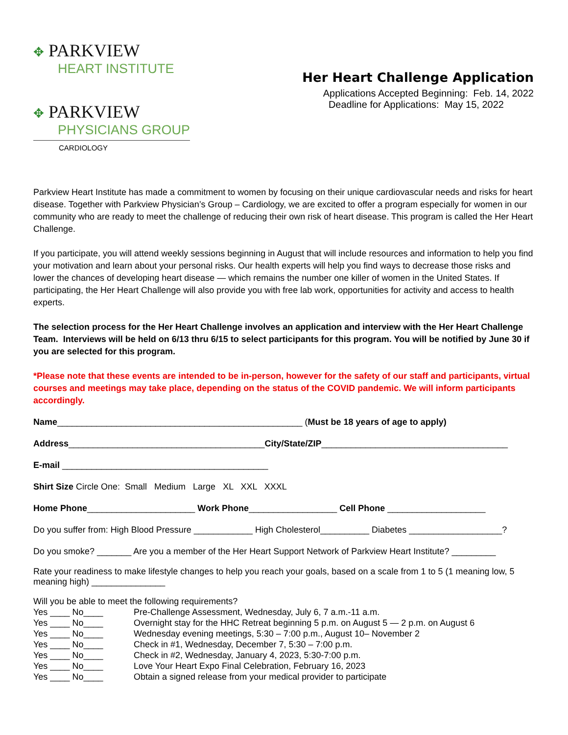✥ PARKVIEW
HEART INSTITUTE
✥ PARKVIEW
PHYSICIANS GROUP
CARDIOLOGY
Her Heart Challenge Application
Applications Accepted Beginning: Feb. 14, 2022
Deadline for Applications: May 15, 2022
Parkview Heart Institute has made a commitment to women by focusing on their unique cardiovascular needs and risks for heart disease. Together with Parkview Physician’s Group – Cardiology, we are excited to offer a program especially for women in our community who are ready to meet the challenge of reducing their own risk of heart disease. This program is called the Her Heart Challenge.
If you participate, you will attend weekly sessions beginning in August that will include resources and information to help you find your motivation and learn about your personal risks. Our health experts will help you find ways to decrease those risks and lower the chances of developing heart disease — which remains the number one killer of women in the United States. If participating, the Her Heart Challenge will also provide you with free lab work, opportunities for activity and access to health experts.
The selection process for the Her Heart Challenge involves an application and interview with the Her Heart Challenge Team. Interviews will be held on 6/13 thru 6/15 to select participants for this program. You will be notified by June 30 if you are selected for this program.
*Please note that these events are intended to be in-person, however for the safety of our staff and participants, virtual courses and meetings may take place, depending on the status of the COVID pandemic. We will inform participants accordingly.
Name__________________________________________________ (Must be 18 years of age to apply)
Address________________________________________City/State/ZIP______________________________________
E-mail __________________________________________
Shirt Size Circle One: Small Medium Large XL XXL XXXL
Home Phone______________________ Work Phone__________________ Cell Phone ____________________
Do you suffer from: High Blood Pressure ____________ High Cholesterol__________ Diabetes ___________________?
Do you smoke? _______ Are you a member of the Her Heart Support Network of Parkview Heart Institute? _________
Rate your readiness to make lifestyle changes to help you reach your goals, based on a scale from 1 to 5 (1 meaning low, 5 meaning high) _______________
Will you be able to meet the following requirements?
Yes ____ No____
Pre-Challenge Assessment, Wednesday, July 6, 7 a.m.-11 a.m.
Yes ____ No____
Overnight stay for the HHC Retreat beginning 5 p.m. on August 5 — 2 p.m. on August 6
Yes ____ No____
Wednesday evening meetings, 5:30 – 7:00 p.m., August 10– November 2
Yes ____ No____
Check in #1, Wednesday, December 7, 5:30 – 7:00 p.m.
Yes ____ No____
Check in #2, Wednesday, January 4, 2023, 5:30-7:00 p.m.
Yes ____ No____
Love Your Heart Expo Final Celebration, February 16, 2023
Yes ____ No____
Obtain a signed release from your medical provider to participate